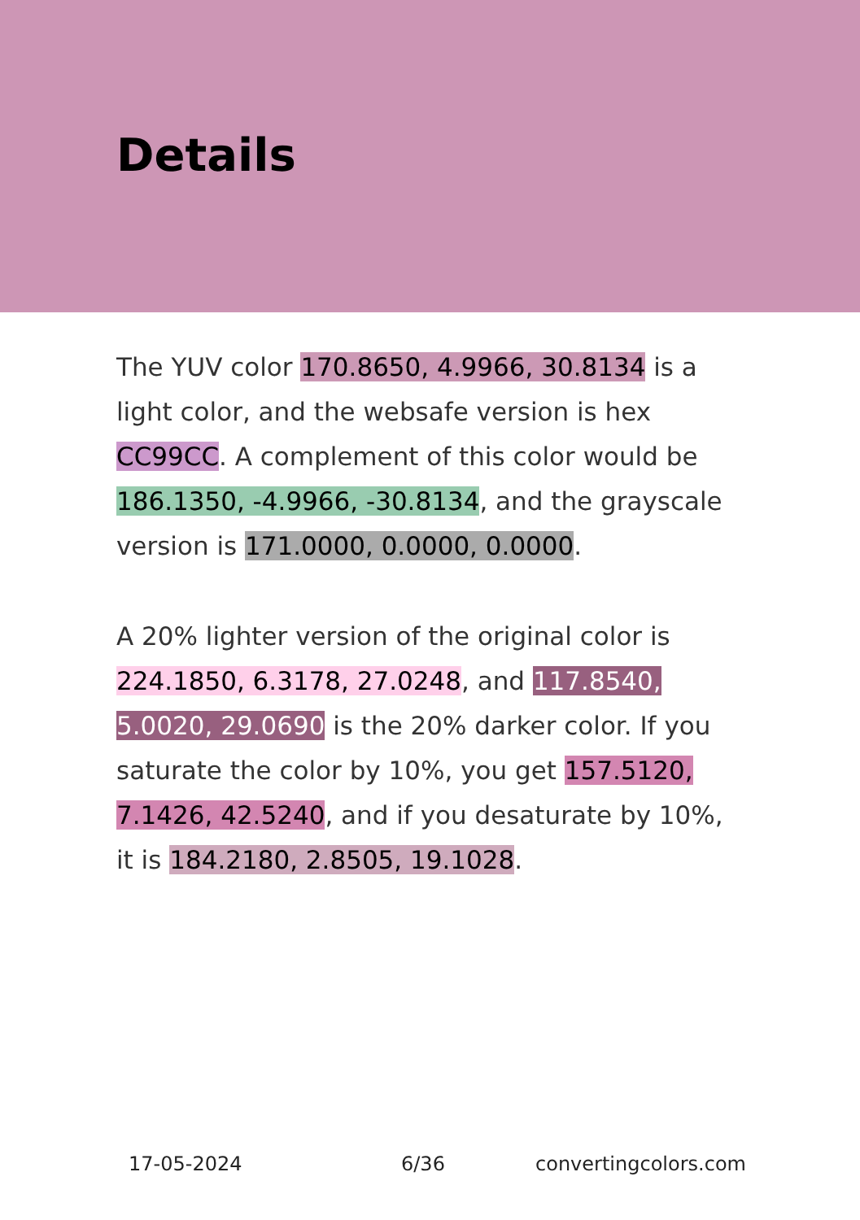Details
The YUV color 170.8650, 4.9966, 30.8134 is a light color, and the websafe version is hex CC99CC. A complement of this color would be 186.1350, -4.9966, -30.8134, and the grayscale version is 171.0000, 0.0000, 0.0000.
A 20% lighter version of the original color is 224.1850, 6.3178, 27.0248, and 117.8540, 5.0020, 29.0690 is the 20% darker color. If you saturate the color by 10%, you get 157.5120, 7.1426, 42.5240, and if you desaturate by 10%, it is 184.2180, 2.8505, 19.1028.
17-05-2024 6/36 convertingcolors.com